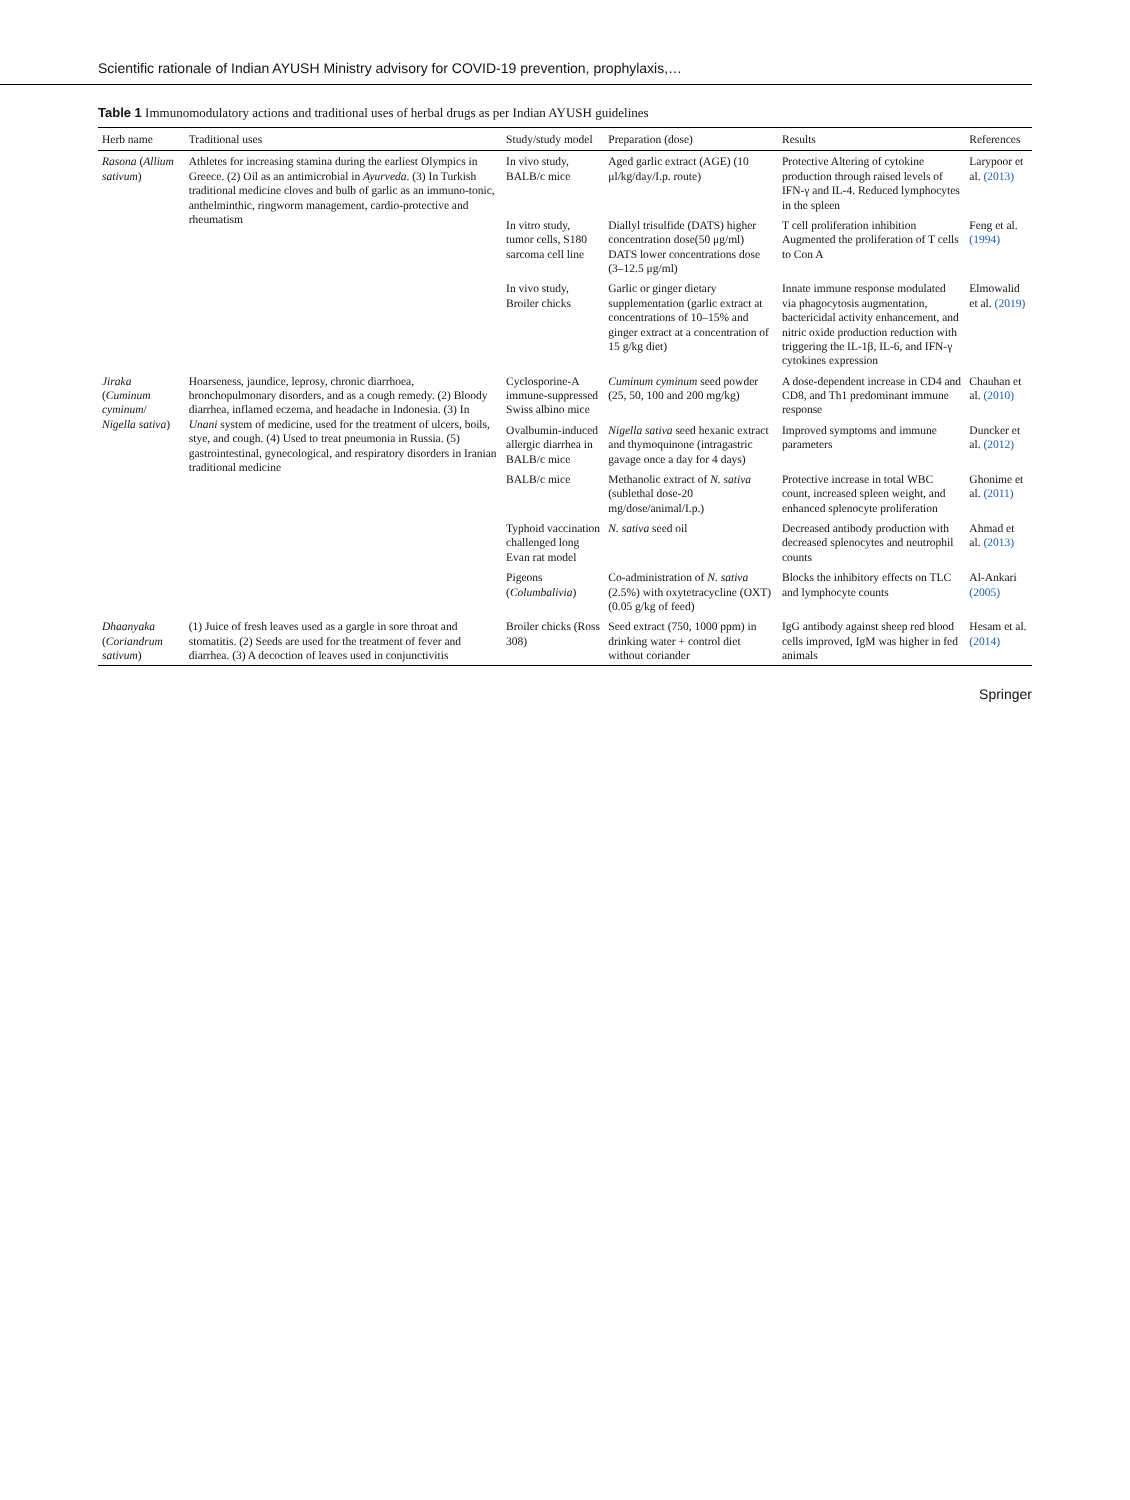Scientific rationale of Indian AYUSH Ministry advisory for COVID-19 prevention, prophylaxis,…
Table 1 Immunomodulatory actions and traditional uses of herbal drugs as per Indian AYUSH guidelines
| Herb name | Traditional uses | Study/study model | Preparation (dose) | Results | References |
| --- | --- | --- | --- | --- | --- |
| Rasona ( Allium sativum ) | Athletes for increasing stamina during the earliest Olympics in Greece. (2) Oil as an antimicrobial in Ayurveda . (3) In Turkish traditional medicine cloves and bulb of garlic as an immuno-tonic, anthelminthic, ringworm management, cardio-protective and rheumatism | In vivo study, BALB/c mice | Aged garlic extract (AGE) (10 μl/kg/day/I.p. route) | Protective Altering of cytokine production through raised levels of IFN-γ and IL-4. Reduced lymphocytes in the spleen | Larypoor et al. (2013) |
| | | In vitro study, tumor cells, S180 sarcoma cell line | Diallyl trisulfide (DATS) higher concentration dose(50 μg/ml) DATS lower concentrations dose (3–12.5 μg/ml) | T cell proliferation inhibition Augmented the proliferation of T cells to Con A | Feng et al. (1994) |
| | | In vivo study, Broiler chicks | Garlic or ginger dietary supplementation (garlic extract at concentrations of 10–15% and ginger extract at a concentration of 15 g/kg diet) | Innate immune response modulated via phagocytosis augmentation, bactericidal activity enhancement, and nitric oxide production reduction with triggering the IL-1β, IL-6, and IFN-γ cytokines expression | Elmowalid et al. (2019) |
| Jiraka ( Cuminum cyminum / Nigella sativa ) | Hoarseness, jaundice, leprosy, chronic diarrhoea, bronchopulmonary disorders, and as a cough remedy. (2) Bloody diarrhea, inflamed eczema, and headache in Indonesia. (3) In Unani system of medicine, used for the treatment of ulcers, boils, stye, and cough. (4) Used to treat pneumonia in Russia. (5) gastrointestinal, gynecological, and respiratory disorders in Iranian traditional medicine | Cyclosporine-A immune-suppressed Swiss albino mice | Cuminum cyminum seed powder (25, 50, 100 and 200 mg/kg) | A dose-dependent increase in CD4 and CD8, and Th1 predominant immune response | Chauhan et al. (2010) |
| | | Ovalbumin-induced allergic diarrhea in BALB/c mice | Nigella sativa seed hexanic extract and thymoquinone (intragastric gavage once a day for 4 days) | Improved symptoms and immune parameters | Duncker et al. (2012) |
| | | BALB/c mice | Methanolic extract of N. sativa (sublethal dose-20 mg/dose/animal/I.p.) | Protective increase in total WBC count, increased spleen weight, and enhanced splenocyte proliferation | Ghonime et al. (2011) |
| | | Typhoid vaccination challenged long Evan rat model | N. sativa seed oil | Decreased antibody production with decreased splenocytes and neutrophil counts | Ahmad et al. (2013) |
| | | Pigeons ( Columbalivia ) | Co-administration of N. sativa (2.5%) with oxytetracycline (OXT) (0.05 g/kg of feed) | Blocks the inhibitory effects on TLC and lymphocyte counts | Al-Ankari (2005) |
| Dhaanyaka ( Coriandrum sativum ) | (1) Juice of fresh leaves used as a gargle in sore throat and stomatitis. (2) Seeds are used for the treatment of fever and diarrhea. (3) A decoction of leaves used in conjunctivitis | Broiler chicks (Ross 308) | Seed extract (750, 1000 ppm) in drinking water + control diet without coriander | IgG antibody against sheep red blood cells improved, IgM was higher in fed animals | Hesam et al. (2014) |
Springer